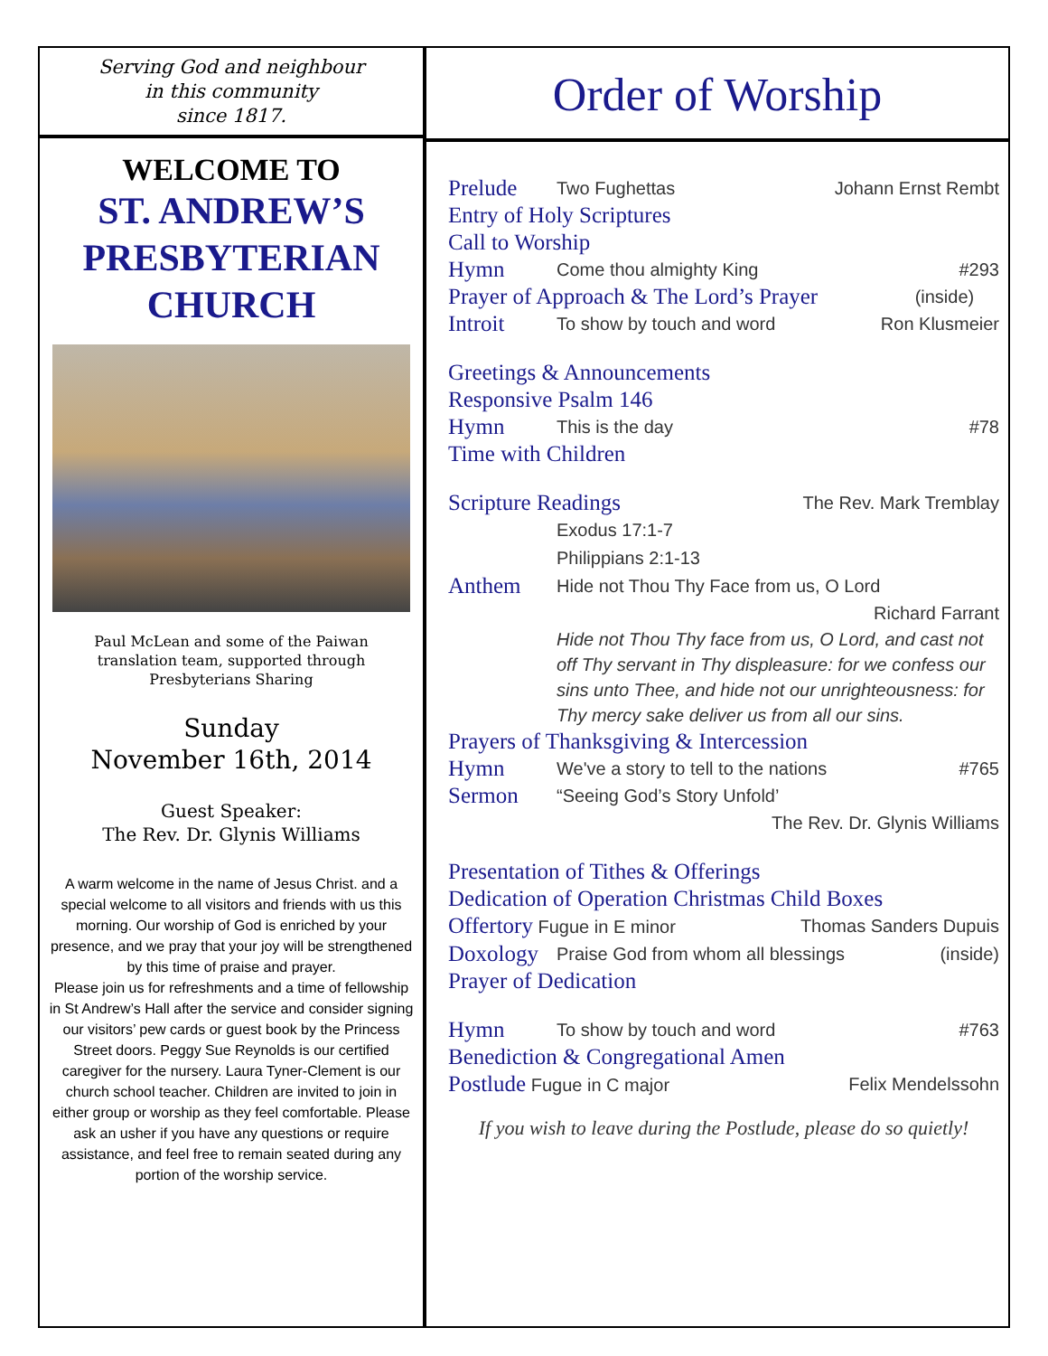Serving God and neighbour
in this community
since 1817.
WELCOME TO
ST. ANDREW’S
PRESBYTERIAN
CHURCH
Paul McLean and some of the Paiwan
translation team, supported through
Presbyterians Sharing
Sunday
November 16th, 2014
Guest Speaker:
The Rev. Dr. Glynis Williams
A warm welcome in the name of Jesus Christ. and a special welcome to all visitors and friends with us this morning. Our worship of God is enriched by your presence, and we pray that your joy will be strengthened by this time of praise and prayer.
Please join us for refreshments and a time of fellowship in St Andrew’s Hall after the service and consider signing our visitors’ pew cards or guest book by the Princess Street doors. Peggy Sue Reynolds is our certified caregiver for the nursery. Laura Tyner-Clement is our church school teacher. Children are invited to join in either group or worship as they feel comfortable. Please ask an usher if you have any questions or require assistance, and feel free to remain seated during any portion of the worship service.
Order of Worship
Prelude Two Fughettas Johann Ernst Rembt
Entry of Holy Scriptures
Call to Worship
Hymn Come thou almighty King #293
Prayer of Approach & The Lord’s Prayer (inside)
Introit To show by touch and word Ron Klusmeier
Greetings & Announcements
Responsive Psalm 146
Hymn This is the day #78
Time with Children
Scripture Readings The Rev. Mark Tremblay
Exodus 17:1-7
Philippians 2:1-13
Anthem Hide not Thou Thy Face from us, O Lord
Richard Farrant
Hide not Thou Thy face from us, O Lord, and cast not off Thy servant in Thy displeasure: for we confess our sins unto Thee, and hide not our unrighteousness: for Thy mercy sake deliver us from all our sins.
Prayers of Thanksgiving & Intercession
Hymn We've a story to tell to the nations #765
Sermon “Seeing God’s Story Unfold’
The Rev. Dr. Glynis Williams
Presentation of Tithes & Offerings
Dedication of Operation Christmas Child Boxes
Offertory Fugue in E minor Thomas Sanders Dupuis
Doxology Praise God from whom all blessings (inside)
Prayer of Dedication
Hymn To show by touch and word #763
Benediction & Congregational Amen
Postlude Fugue in C major Felix Mendelssohn
If you wish to leave during the Postlude, please do so quietly!